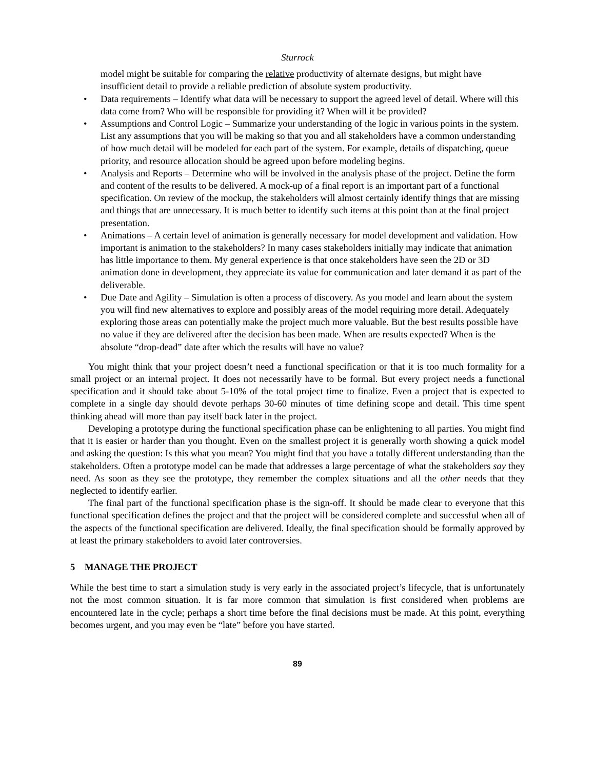Sturrock
model might be suitable for comparing the relative productivity of alternate designs, but might have insufficient detail to provide a reliable prediction of absolute system productivity.
• Data requirements – Identify what data will be necessary to support the agreed level of detail. Where will this data come from? Who will be responsible for providing it? When will it be provided?
• Assumptions and Control Logic – Summarize your understanding of the logic in various points in the system. List any assumptions that you will be making so that you and all stakeholders have a common understanding of how much detail will be modeled for each part of the system. For example, details of dispatching, queue priority, and resource allocation should be agreed upon before modeling begins.
• Analysis and Reports – Determine who will be involved in the analysis phase of the project. Define the form and content of the results to be delivered. A mock-up of a final report is an important part of a functional specification. On review of the mockup, the stakeholders will almost certainly identify things that are missing and things that are unnecessary. It is much better to identify such items at this point than at the final project presentation.
• Animations – A certain level of animation is generally necessary for model development and validation. How important is animation to the stakeholders? In many cases stakeholders initially may indicate that animation has little importance to them. My general experience is that once stakeholders have seen the 2D or 3D animation done in development, they appreciate its value for communication and later demand it as part of the deliverable.
• Due Date and Agility – Simulation is often a process of discovery. As you model and learn about the system you will find new alternatives to explore and possibly areas of the model requiring more detail. Adequately exploring those areas can potentially make the project much more valuable. But the best results possible have no value if they are delivered after the decision has been made. When are results expected? When is the absolute “drop-dead” date after which the results will have no value?
You might think that your project doesn’t need a functional specification or that it is too much formality for a small project or an internal project. It does not necessarily have to be formal. But every project needs a functional specification and it should take about 5-10% of the total project time to finalize. Even a project that is expected to complete in a single day should devote perhaps 30-60 minutes of time defining scope and detail. This time spent thinking ahead will more than pay itself back later in the project.
Developing a prototype during the functional specification phase can be enlightening to all parties. You might find that it is easier or harder than you thought. Even on the smallest project it is generally worth showing a quick model and asking the question: Is this what you mean? You might find that you have a totally different understanding than the stakeholders. Often a prototype model can be made that addresses a large percentage of what the stakeholders say they need. As soon as they see the prototype, they remember the complex situations and all the other needs that they neglected to identify earlier.
The final part of the functional specification phase is the sign-off. It should be made clear to everyone that this functional specification defines the project and that the project will be considered complete and successful when all of the aspects of the functional specification are delivered. Ideally, the final specification should be formally approved by at least the primary stakeholders to avoid later controversies.
5 MANAGE THE PROJECT
While the best time to start a simulation study is very early in the associated project’s lifecycle, that is unfortunately not the most common situation. It is far more common that simulation is first considered when problems are encountered late in the cycle; perhaps a short time before the final decisions must be made. At this point, everything becomes urgent, and you may even be “late” before you have started.
89